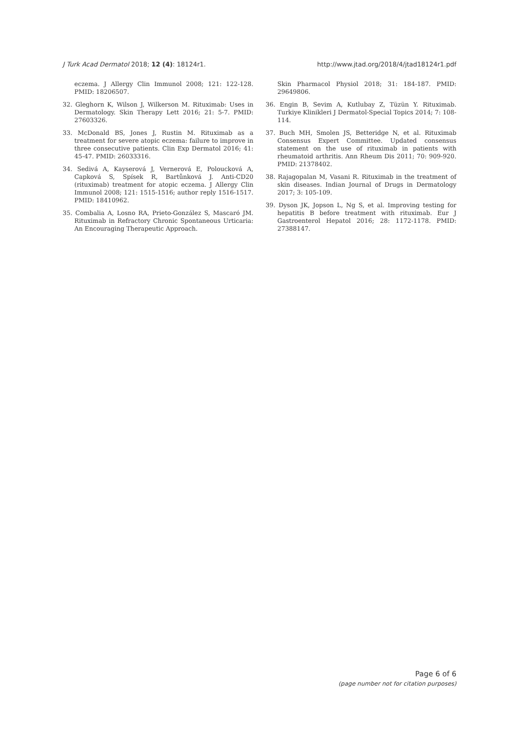J Turk Acad Dermatol 2018; 12 (4): 18124r1. http://www.jtad.org/2018/4/jtad18124r1.pdf
eczema. J Allergy Clin Immunol 2008; 121: 122-128. PMID: 18206507.
32. Gleghorn K, Wilson J, Wilkerson M. Rituximab: Uses in Dermatology. Skin Therapy Lett 2016; 21: 5-7. PMID: 27603326.
33. McDonald BS, Jones J, Rustin M. Rituximab as a treatment for severe atopic eczema: failure to improve in three consecutive patients. Clin Exp Dermatol 2016; 41: 45-47. PMID: 26033316.
34. Sedivá A, Kayserová J, Vernerová E, Poloucková A, Capková S, Spísek R, Bartůnková J. Anti-CD20 (rituximab) treatment for atopic eczema. J Allergy Clin Immunol 2008; 121: 1515-1516; author reply 1516-1517. PMID: 18410962.
35. Combalia A, Losno RA, Prieto-González S, Mascaró JM. Rituximab in Refractory Chronic Spontaneous Urticaria: An Encouraging Therapeutic Approach.
Skin Pharmacol Physiol 2018; 31: 184-187. PMID: 29649806.
36. Engin B, Sevim A, Kutlubay Z, Tüzün Y. Rituximab. Turkiye Klinikleri J Dermatol-Special Topics 2014; 7: 108-114.
37. Buch MH, Smolen JS, Betteridge N, et al. Rituximab Consensus Expert Committee. Updated consensus statement on the use of rituximab in patients with rheumatoid arthritis. Ann Rheum Dis 2011; 70: 909-920. PMID: 21378402.
38. Rajagopalan M, Vasani R. Rituximab in the treatment of skin diseases. Indian Journal of Drugs in Dermatology 2017; 3: 105-109.
39. Dyson JK, Jopson L, Ng S, et al. Improving testing for hepatitis B before treatment with rituximab. Eur J Gastroenterol Hepatol 2016; 28: 1172-1178. PMID: 27388147.
Page 6 of 6
(page number not for citation purposes)